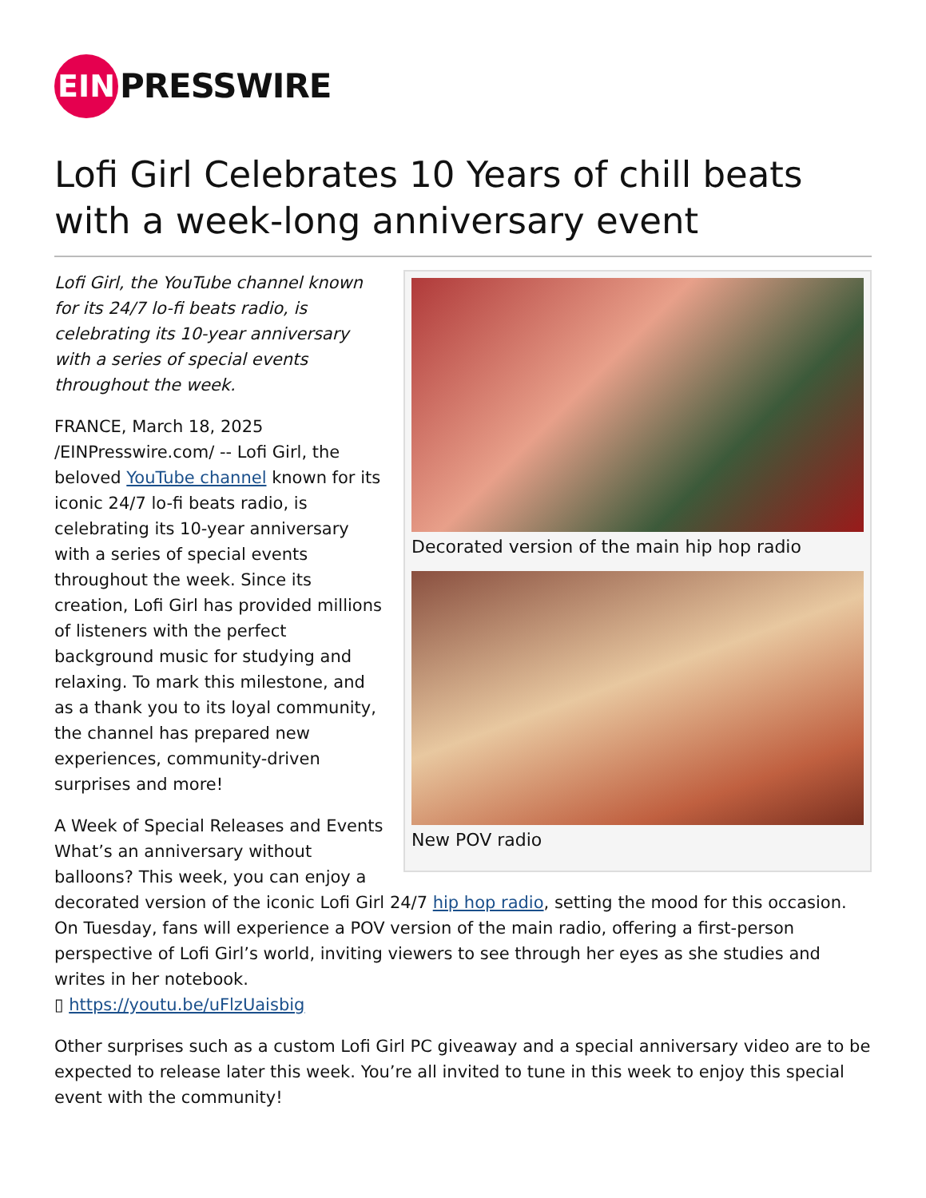EIN
PRESSWIRE
Lofi Girl Celebrates 10 Years of chill beats with a week-long anniversary event
Decorated version of the main hip hop radio
New POV radio
Lofi Girl, the YouTube channel known for its 24/7 lo-fi beats radio, is celebrating its 10-year anniversary with a series of special events throughout the week.
FRANCE, March 18, 2025 /EINPresswire.com/ -- Lofi Girl, the beloved YouTube channel known for its iconic 24/7 lo-fi beats radio, is celebrating its 10-year anniversary with a series of special events throughout the week. Since its creation, Lofi Girl has provided millions of listeners with the perfect background music for studying and relaxing. To mark this milestone, and as a thank you to its loyal community, the channel has prepared new experiences, community-driven surprises and more!
A Week of Special Releases and Events
What’s an anniversary without balloons? This week, you can enjoy a decorated version of the iconic Lofi Girl 24/7 hip hop radio, setting the mood for this occasion. On Tuesday, fans will experience a POV version of the main radio, offering a first-person perspective of Lofi Girl’s world, inviting viewers to see through her eyes as she studies and writes in her notebook.
▯ https://youtu.be/uFlzUaisbig
Other surprises such as a custom Lofi Girl PC giveaway and a special anniversary video are to be expected to release later this week. You’re all invited to tune in this week to enjoy this special event with the community!